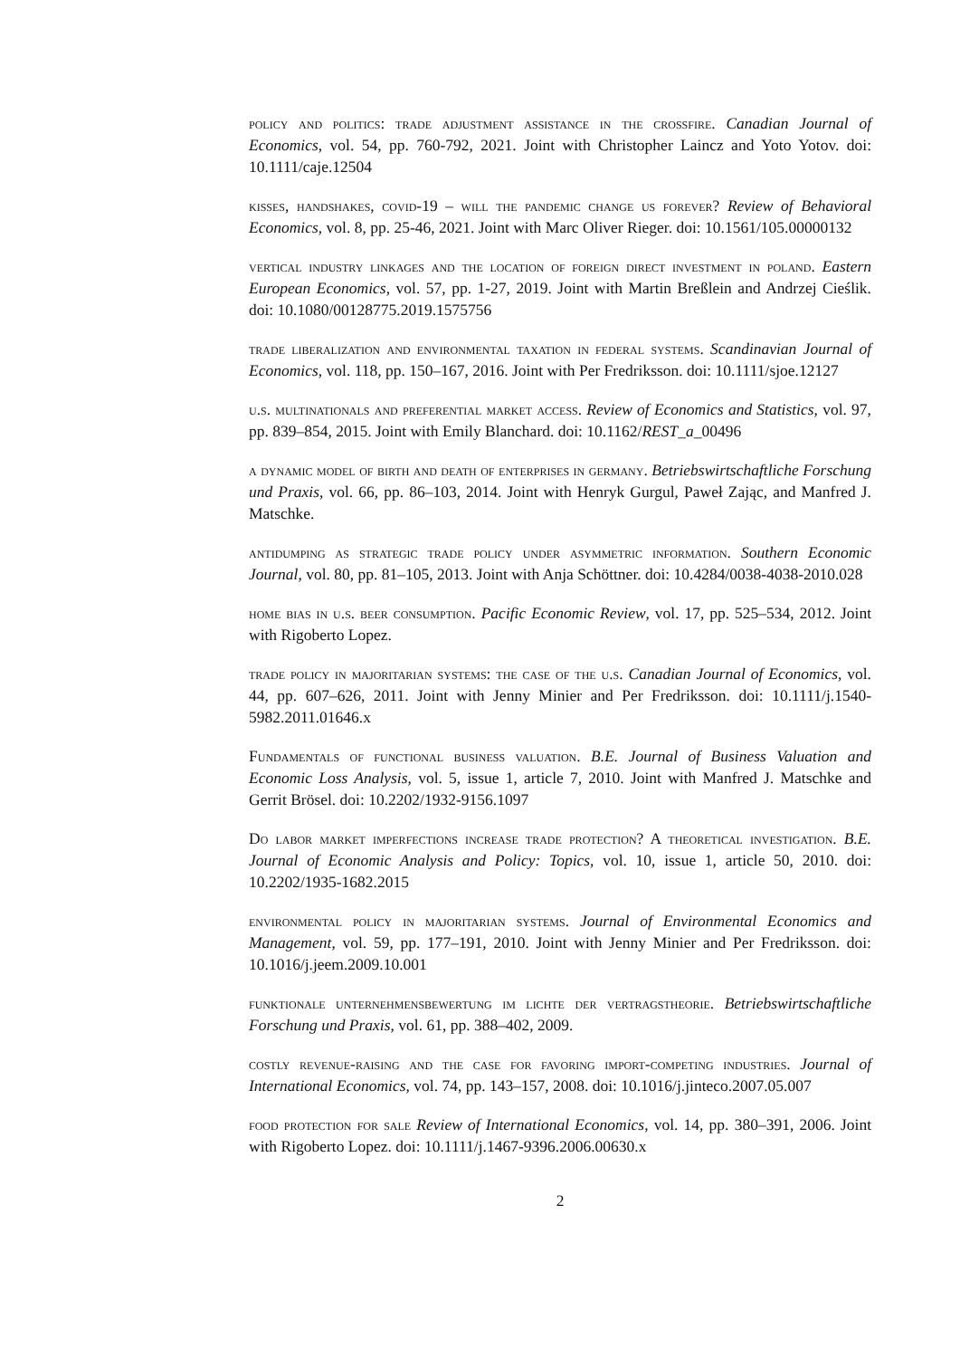policy and politics: trade adjustment assistance in the crossfire. Canadian Journal of Economics, vol. 54, pp. 760-792, 2021. Joint with Christopher Laincz and Yoto Yotov. doi: 10.1111/caje.12504
kisses, handshakes, covid-19 – will the pandemic change us forever? Review of Behavioral Economics, vol. 8, pp. 25-46, 2021. Joint with Marc Oliver Rieger. doi: 10.1561/105.00000132
vertical industry linkages and the location of foreign direct investment in poland. Eastern European Economics, vol. 57, pp. 1-27, 2019. Joint with Martin Breßlein and Andrzej Cieślik. doi: 10.1080/00128775.2019.1575756
trade liberalization and environmental taxation in federal systems. Scandinavian Journal of Economics, vol. 118, pp. 150–167, 2016. Joint with Per Fredriksson. doi: 10.1111/sjoe.12127
u.s. multinationals and preferential market access. Review of Economics and Statistics, vol. 97, pp. 839–854, 2015. Joint with Emily Blanchard. doi: 10.1162/REST_a_00496
a dynamic model of birth and death of enterprises in germany. Betriebswirtschaftliche Forschung und Praxis, vol. 66, pp. 86–103, 2014. Joint with Henryk Gurgul, Paweł Zając, and Manfred J. Matschke.
antidumping as strategic trade policy under asymmetric information. Southern Economic Journal, vol. 80, pp. 81–105, 2013. Joint with Anja Schöttner. doi: 10.4284/0038-4038-2010.028
home bias in u.s. beer consumption. Pacific Economic Review, vol. 17, pp. 525–534, 2012. Joint with Rigoberto Lopez.
trade policy in majoritarian systems: the case of the u.s. Canadian Journal of Economics, vol. 44, pp. 607–626, 2011. Joint with Jenny Minier and Per Fredriksson. doi: 10.1111/j.1540-5982.2011.01646.x
Fundamentals of functional business valuation. B.E. Journal of Business Valuation and Economic Loss Analysis, vol. 5, issue 1, article 7, 2010. Joint with Manfred J. Matschke and Gerrit Brösel. doi: 10.2202/1932-9156.1097
Do labor market imperfections increase trade protection? A theoretical investigation. B.E. Journal of Economic Analysis and Policy: Topics, vol. 10, issue 1, article 50, 2010. doi: 10.2202/1935-1682.2015
environmental policy in majoritarian systems. Journal of Environmental Economics and Management, vol. 59, pp. 177–191, 2010. Joint with Jenny Minier and Per Fredriksson. doi: 10.1016/j.jeem.2009.10.001
funktionale unternehmensbewertung im lichte der vertragstheorie. Betriebswirtschaftliche Forschung und Praxis, vol. 61, pp. 388–402, 2009.
costly revenue-raising and the case for favoring import-competing industries. Journal of International Economics, vol. 74, pp. 143–157, 2008. doi: 10.1016/j.jinteco.2007.05.007
food protection for sale Review of International Economics, vol. 14, pp. 380–391, 2006. Joint with Rigoberto Lopez. doi: 10.1111/j.1467-9396.2006.00630.x
2